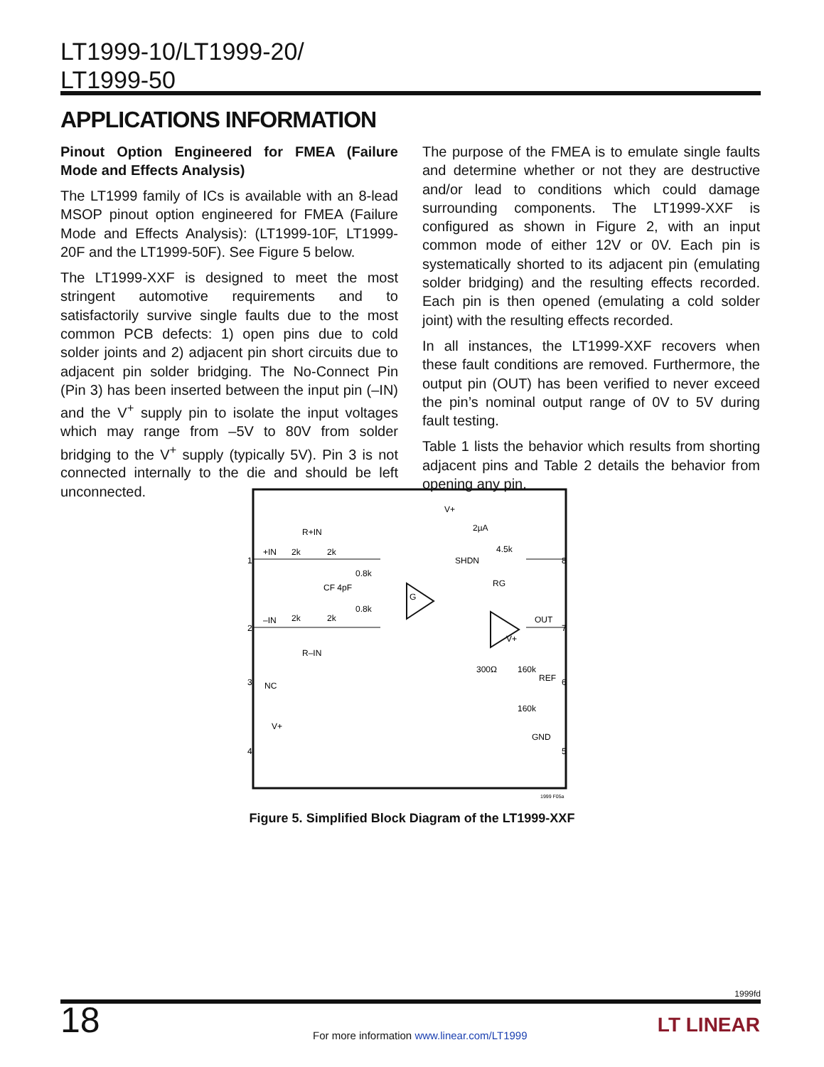LT1999-10/LT1999-20/
LT1999-50
APPLICATIONS INFORMATION
Pinout Option Engineered for FMEA (Failure Mode and Effects Analysis)
The LT1999 family of ICs is available with an 8-lead MSOP pinout option engineered for FMEA (Failure Mode and Effects Analysis): (LT1999-10F, LT1999-20F and the LT1999-50F). See Figure 5 below.
The LT1999-XXF is designed to meet the most stringent automotive requirements and to satisfactorily survive single faults due to the most common PCB defects: 1) open pins due to cold solder joints and 2) adjacent pin short circuits due to adjacent pin solder bridging. The No-Connect Pin (Pin 3) has been inserted between the input pin (–IN) and the V<sup>+</sup> supply pin to isolate the input voltages which may range from –5V to 80V from solder bridging to the V<sup>+</sup> supply (typically 5V). Pin 3 is not connected internally to the die and should be left unconnected.
The purpose of the FMEA is to emulate single faults and determine whether or not they are destructive and/or lead to conditions which could damage surrounding components. The LT1999-XXF is configured as shown in Figure 2, with an input common mode of either 12V or 0V. Each pin is systematically shorted to its adjacent pin (emulating solder bridging) and the resulting effects recorded. Each pin is then opened (emulating a cold solder joint) with the resulting effects recorded.
In all instances, the LT1999-XXF recovers when these fault conditions are removed. Furthermore, the output pin (OUT) has been verified to never exceed the pin’s nominal output range of 0V to 5V during fault testing.
Table 1 lists the behavior which results from shorting adjacent pins and Table 2 details the behavior from opening any pin.
1
2
3
4
8
7
6
5
+IN
–IN
NC
V+
R+IN
R–IN
2k
2k
2k
2k
0.8k
0.8k
CF 4pF
SHDN
V+
2µA
4.5k
G
RG
OUT
V+
300Ω
160k
REF
160k
GND
1999 F05a
Figure 5. Simplified Block Diagram of the LT1999-XXF
1999fd
18
For more information www.linear.com/LT1999
LT LINEAR